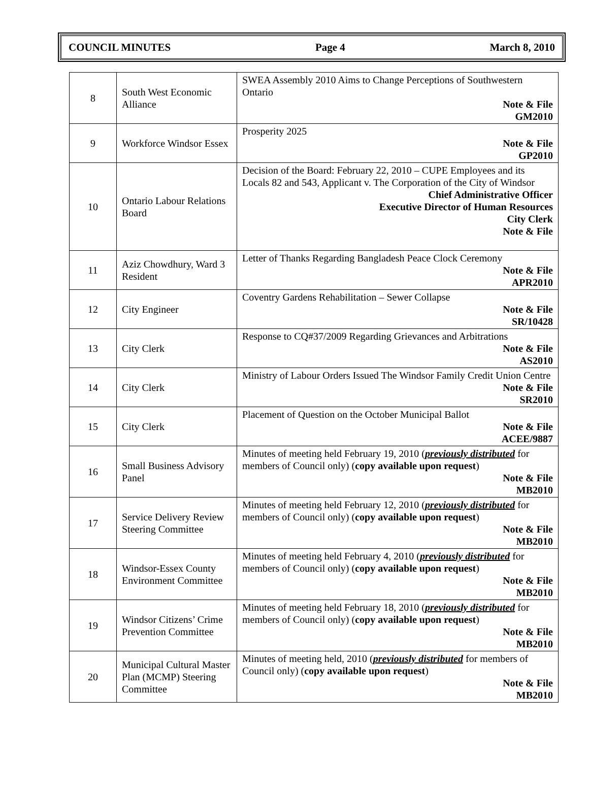COUNCIL MINUTES Page 4 March 8, 2010
| 8 | South West Economic Alliance | SWEA Assembly 2010 Aims to Change Perceptions of Southwestern Ontario Note & File GM2010 |
| 9 | Workforce Windsor Essex | Prosperity 2025 Note & File GP2010 |
| 10 | Ontario Labour Relations Board | Decision of the Board: February 22, 2010 – CUPE Employees and its Locals 82 and 543, Applicant v. The Corporation of the City of Windsor Chief Administrative Officer Executive Director of Human Resources City Clerk Note & File |
| 11 | Aziz Chowdhury, Ward 3 Resident | Letter of Thanks Regarding Bangladesh Peace Clock Ceremony Note & File APR2010 |
| 12 | City Engineer | Coventry Gardens Rehabilitation – Sewer Collapse Note & File SR/10428 |
| 13 | City Clerk | Response to CQ#37/2009 Regarding Grievances and Arbitrations Note & File AS2010 |
| 14 | City Clerk | Ministry of Labour Orders Issued The Windsor Family Credit Union Centre Note & File SR2010 |
| 15 | City Clerk | Placement of Question on the October Municipal Ballot Note & File ACEE/9887 |
| 16 | Small Business Advisory Panel | Minutes of meeting held February 19, 2010 ( previously distributed for members of Council only) ( copy available upon request ) Note & File MB2010 |
| 17 | Service Delivery Review Steering Committee | Minutes of meeting held February 12, 2010 ( previously distributed for members of Council only) ( copy available upon request ) Note & File MB2010 |
| 18 | Windsor-Essex County Environment Committee | Minutes of meeting held February 4, 2010 ( previously distributed for members of Council only) ( copy available upon request ) Note & File MB2010 |
| 19 | Windsor Citizens’ Crime Prevention Committee | Minutes of meeting held February 18, 2010 ( previously distributed for members of Council only) ( copy available upon request ) Note & File MB2010 |
| 20 | Municipal Cultural Master Plan (MCMP) Steering Committee | Minutes of meeting held, 2010 ( previously distributed for members of Council only) ( copy available upon request ) Note & File MB2010 |